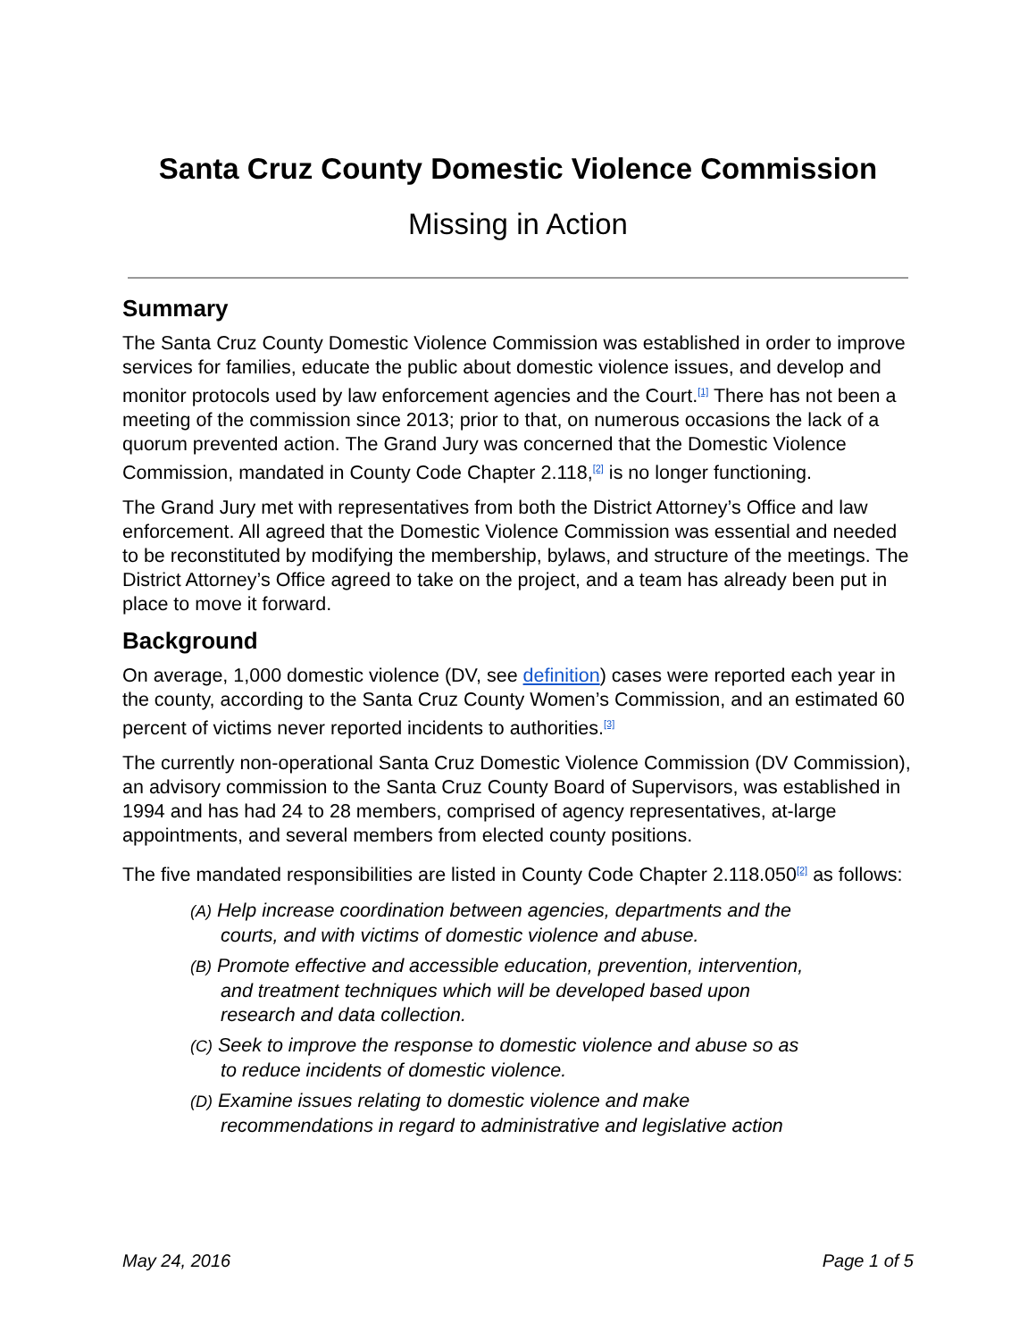Santa Cruz County Domestic Violence Commission
Missing in Action
Summary
The Santa Cruz County Domestic Violence Commission was established in order to improve services for families, educate the public about domestic violence issues, and develop and monitor protocols used by law enforcement agencies and the Court.<sup>[1]</sup> There has not been a meeting of the commission since 2013; prior to that, on numerous occasions the lack of a quorum prevented action. The Grand Jury was concerned that the Domestic Violence Commission, mandated in County Code Chapter 2.118,<sup>[2]</sup> is no longer functioning.
The Grand Jury met with representatives from both the District Attorney’s Office and law enforcement. All agreed that the Domestic Violence Commission was essential and needed to be reconstituted by modifying the membership, bylaws, and structure of the meetings. The District Attorney’s Office agreed to take on the project, and a team has already been put in place to move it forward.
Background
On average, 1,000 domestic violence (DV, see definition) cases were reported each year in the county, according to the Santa Cruz County Women’s Commission, and an estimated 60 percent of victims never reported incidents to authorities.<sup>[3]</sup>
The currently non-operational Santa Cruz Domestic Violence Commission (DV Commission), an advisory commission to the Santa Cruz County Board of Supervisors, was established in 1994 and has had 24 to 28 members, comprised of agency representatives, at-large appointments, and several members from elected county positions.
The five mandated responsibilities are listed in County Code Chapter 2.118.050<sup>[2]</sup> as follows:
(A) Help increase coordination between agencies, departments and the courts, and with victims of domestic violence and abuse.
(B) Promote effective and accessible education, prevention, intervention, and treatment techniques which will be developed based upon research and data collection.
(C) Seek to improve the response to domestic violence and abuse so as to reduce incidents of domestic violence.
(D) Examine issues relating to domestic violence and make recommendations in regard to administrative and legislative action
May 24, 2016 Page 1 of 5